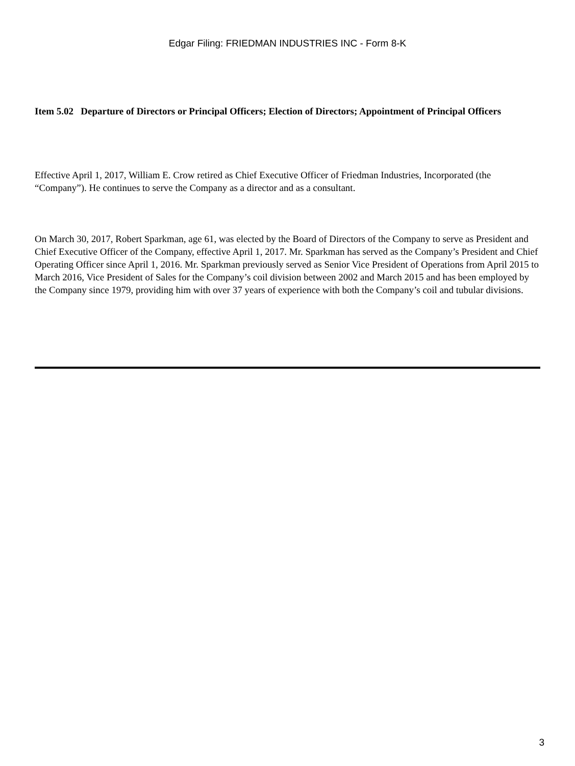Edgar Filing: FRIEDMAN INDUSTRIES INC - Form 8-K
Item 5.02 Departure of Directors or Principal Officers; Election of Directors; Appointment of Principal Officers
Effective April 1, 2017, William E. Crow retired as Chief Executive Officer of Friedman Industries, Incorporated (the “Company”). He continues to serve the Company as a director and as a consultant.
On March 30, 2017, Robert Sparkman, age 61, was elected by the Board of Directors of the Company to serve as President and Chief Executive Officer of the Company, effective April 1, 2017. Mr. Sparkman has served as the Company’s President and Chief Operating Officer since April 1, 2016. Mr. Sparkman previously served as Senior Vice President of Operations from April 2015 to March 2016, Vice President of Sales for the Company’s coil division between 2002 and March 2015 and has been employed by the Company since 1979, providing him with over 37 years of experience with both the Company’s coil and tubular divisions.
3